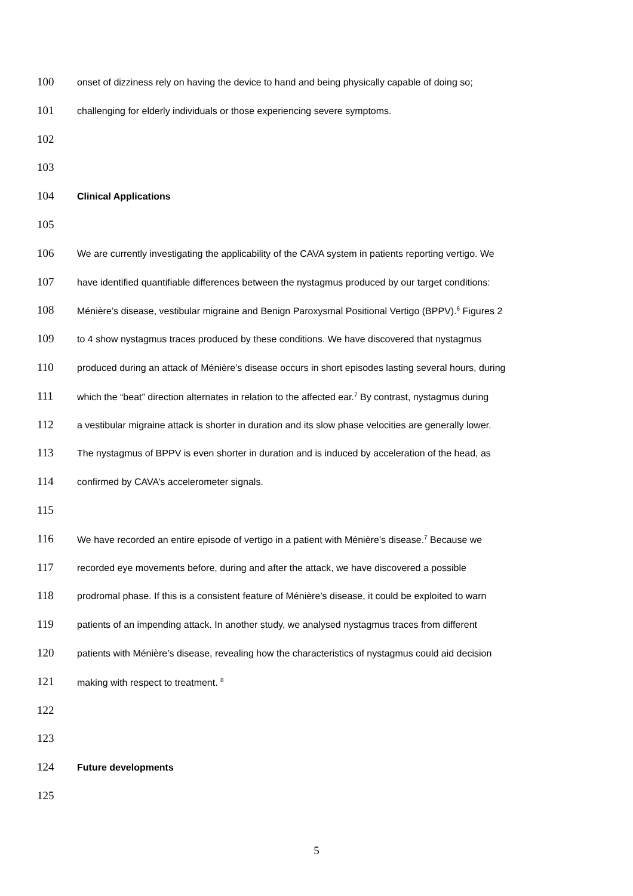100 onset of dizziness rely on having the device to hand and being physically capable of doing so;
101 challenging for elderly individuals or those experiencing severe symptoms.
102
103
104 Clinical Applications
105
106 We are currently investigating the applicability of the CAVA system in patients reporting vertigo. We
107 have identified quantifiable differences between the nystagmus produced by our target conditions:
108 Ménière’s disease, vestibular migraine and Benign Paroxysmal Positional Vertigo (BPPV).<sup>6</sup> Figures 2
109 to 4 show nystagmus traces produced by these conditions. We have discovered that nystagmus
110 produced during an attack of Ménière’s disease occurs in short episodes lasting several hours, during
111 which the “beat” direction alternates in relation to the affected ear.<sup>7</sup> By contrast, nystagmus during
112 a vestibular migraine attack is shorter in duration and its slow phase velocities are generally lower.
113 The nystagmus of BPPV is even shorter in duration and is induced by acceleration of the head, as
114 confirmed by CAVA’s accelerometer signals.
115
116 We have recorded an entire episode of vertigo in a patient with Ménière’s disease.<sup>7</sup> Because we
117 recorded eye movements before, during and after the attack, we have discovered a possible
118 prodromal phase. If this is a consistent feature of Ménière’s disease, it could be exploited to warn
119 patients of an impending attack. In another study, we analysed nystagmus traces from different
120 patients with Ménière’s disease, revealing how the characteristics of nystagmus could aid decision
121 making with respect to treatment. <sup>8</sup>
122
123
124 Future developments
125
5